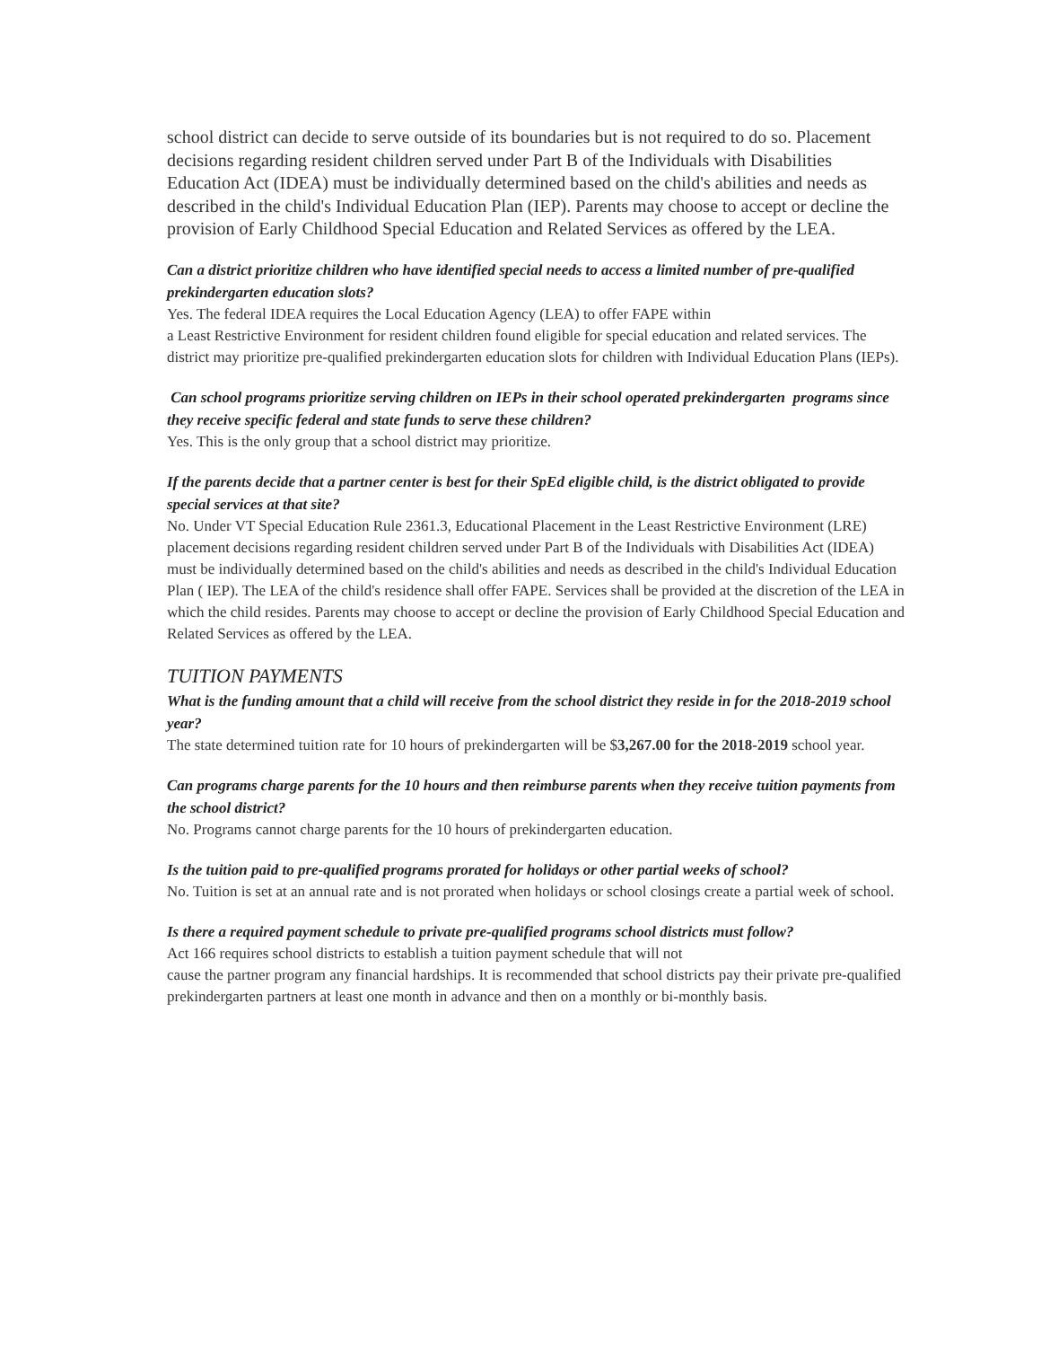school district can decide to serve outside of its boundaries but is not required to do so. Placement decisions regarding resident children served under Part B of the Individuals with Disabilities Education Act (IDEA) must be individually determined based on the child's abilities and needs as described in the child's Individual Education Plan (IEP). Parents may choose to accept or decline the provision of Early Childhood Special Education and Related Services as offered by the LEA.
Can a district prioritize children who have identified special needs to access a limited number of pre-qualified prekindergarten education slots?
Yes. The federal IDEA requires the Local Education Agency (LEA) to offer FAPE within
a Least Restrictive Environment for resident children found eligible for special education and related services. The district may prioritize pre-qualified prekindergarten education slots for children with Individual Education Plans (IEPs).
Can school programs prioritize serving children on IEPs in their school operated prekindergarten programs since they receive specific federal and state funds to serve these children?
Yes. This is the only group that a school district may prioritize.
If the parents decide that a partner center is best for their SpEd eligible child, is the district obligated to provide special services at that site?
No. Under VT Special Education Rule 2361.3, Educational Placement in the Least Restrictive Environment (LRE) placement decisions regarding resident children served under Part B of the Individuals with Disabilities Act (IDEA) must be individually determined based on the child's abilities and needs as described in the child's Individual Education Plan ( IEP). The LEA of the child's residence shall offer FAPE. Services shall be provided at the discretion of the LEA in which the child resides. Parents may choose to accept or decline the provision of Early Childhood Special Education and Related Services as offered by the LEA.
TUITION PAYMENTS
What is the funding amount that a child will receive from the school district they reside in for the 2018-2019 school year?
The state determined tuition rate for 10 hours of prekindergarten will be $3,267.00 for the 2018-2019 school year.
Can programs charge parents for the 10 hours and then reimburse parents when they receive tuition payments from the school district?
No. Programs cannot charge parents for the 10 hours of prekindergarten education.
Is the tuition paid to pre-qualified programs prorated for holidays or other partial weeks of school?
No. Tuition is set at an annual rate and is not prorated when holidays or school closings create a partial week of school.
Is there a required payment schedule to private pre-qualified programs school districts must follow?
Act 166 requires school districts to establish a tuition payment schedule that will not
cause the partner program any financial hardships. It is recommended that school districts pay their private pre-qualified prekindergarten partners at least one month in advance and then on a monthly or bi-monthly basis.